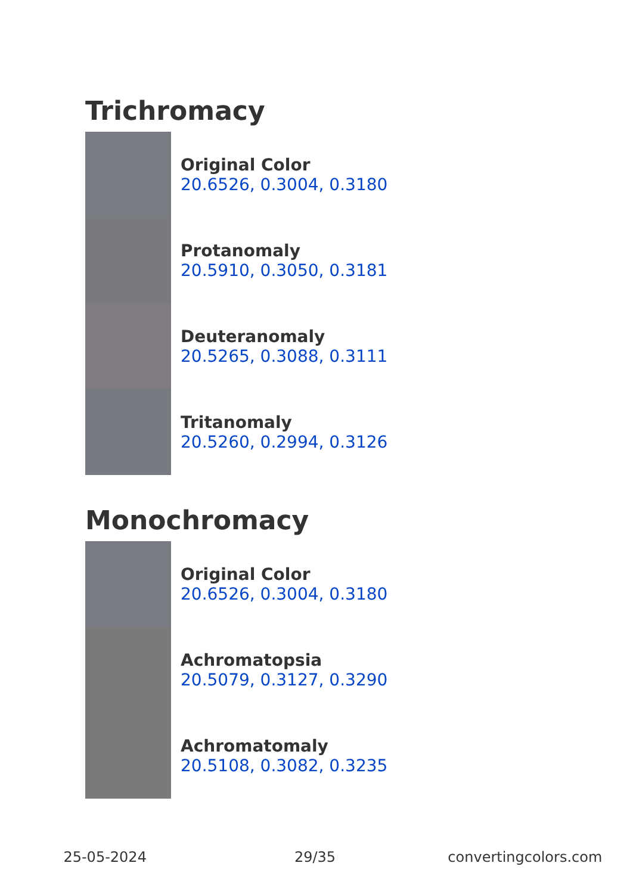Trichromacy
Original Color
20.6526, 0.3004, 0.3180
Protanomaly
20.5910, 0.3050, 0.3181
Deuteranomaly
20.5265, 0.3088, 0.3111
Tritanomaly
20.5260, 0.2994, 0.3126
Monochromacy
Original Color
20.6526, 0.3004, 0.3180
Achromatopsia
20.5079, 0.3127, 0.3290
Achromatomaly
20.5108, 0.3082, 0.3235
25-05-2024 29/35 convertingcolors.com